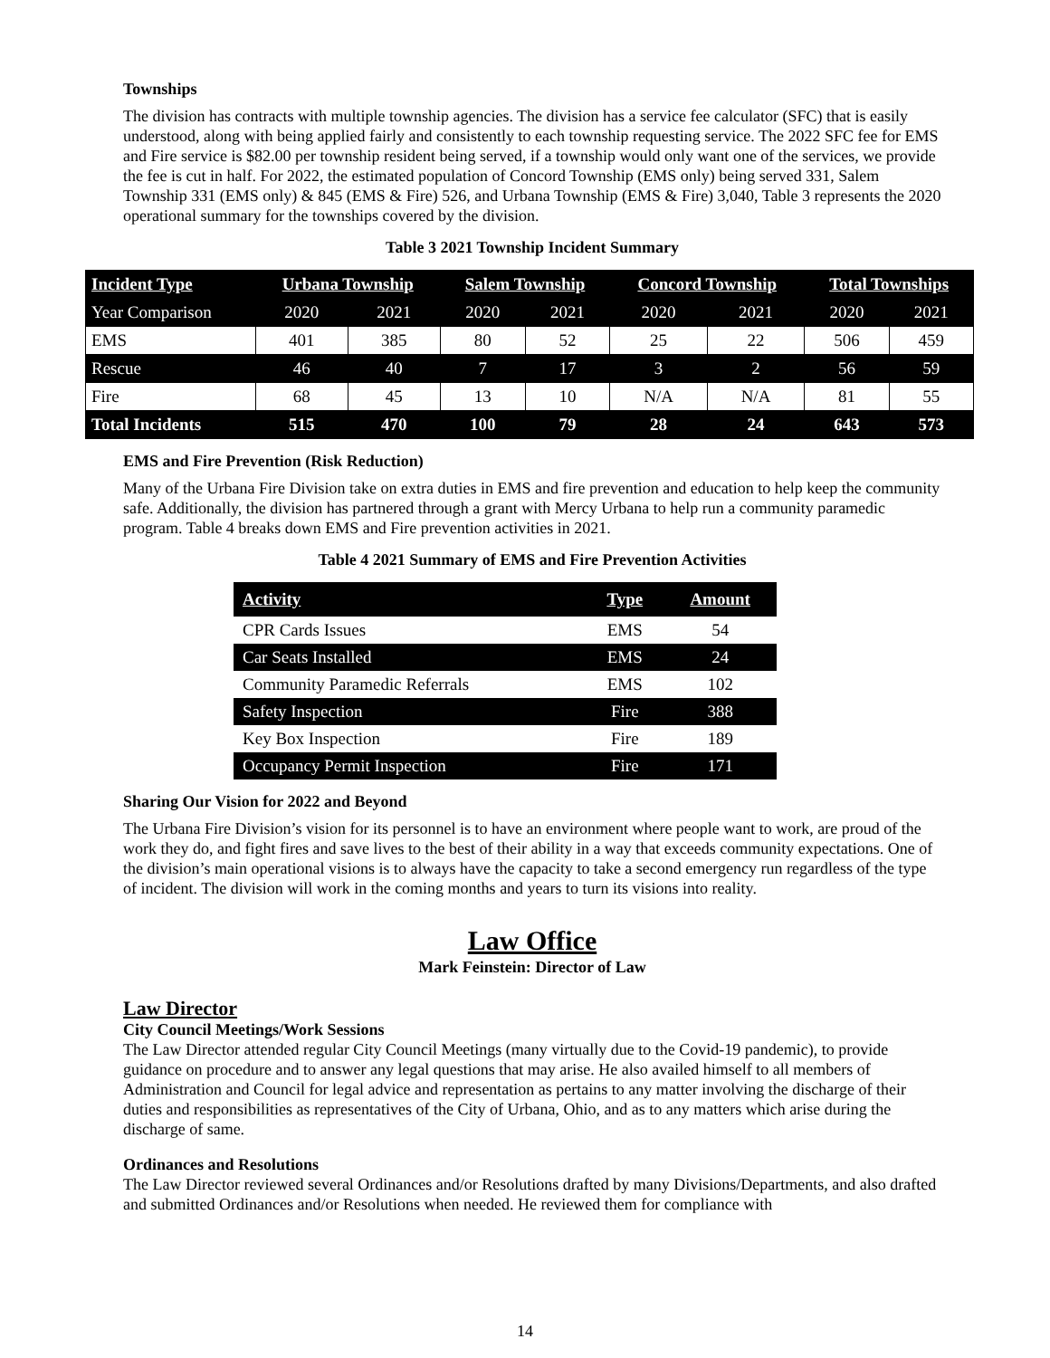Townships
The division has contracts with multiple township agencies. The division has a service fee calculator (SFC) that is easily understood, along with being applied fairly and consistently to each township requesting service. The 2022 SFC fee for EMS and Fire service is $82.00 per township resident being served, if a township would only want one of the services, we provide the fee is cut in half. For 2022, the estimated population of Concord Township (EMS only) being served 331, Salem Township 331 (EMS only) & 845 (EMS & Fire) 526, and Urbana Township (EMS & Fire) 3,040, Table 3 represents the 2020 operational summary for the townships covered by the division.
Table 3 2021 Township Incident Summary
| Incident Type | Urbana Township | | Salem Township | | Concord Township | | Total Townships | |
| --- | --- | --- | --- | --- | --- | --- | --- | --- |
| Year Comparison | 2020 | 2021 | 2020 | 2021 | 2020 | 2021 | 2020 | 2021 |
| EMS | 401 | 385 | 80 | 52 | 25 | 22 | 506 | 459 |
| Rescue | 46 | 40 | 7 | 17 | 3 | 2 | 56 | 59 |
| Fire | 68 | 45 | 13 | 10 | N/A | N/A | 81 | 55 |
| Total Incidents | 515 | 470 | 100 | 79 | 28 | 24 | 643 | 573 |
EMS and Fire Prevention (Risk Reduction)
Many of the Urbana Fire Division take on extra duties in EMS and fire prevention and education to help keep the community safe. Additionally, the division has partnered through a grant with Mercy Urbana to help run a community paramedic program. Table 4 breaks down EMS and Fire prevention activities in 2021.
Table 4 2021 Summary of EMS and Fire Prevention Activities
| Activity | Type | Amount |
| --- | --- | --- |
| CPR Cards Issues | EMS | 54 |
| Car Seats Installed | EMS | 24 |
| Community Paramedic Referrals | EMS | 102 |
| Safety Inspection | Fire | 388 |
| Key Box Inspection | Fire | 189 |
| Occupancy Permit Inspection | Fire | 171 |
Sharing Our Vision for 2022 and Beyond
The Urbana Fire Division’s vision for its personnel is to have an environment where people want to work, are proud of the work they do, and fight fires and save lives to the best of their ability in a way that exceeds community expectations. One of the division’s main operational visions is to always have the capacity to take a second emergency run regardless of the type of incident. The division will work in the coming months and years to turn its visions into reality.
Law Office
Mark Feinstein: Director of Law
Law Director
City Council Meetings/Work Sessions
The Law Director attended regular City Council Meetings (many virtually due to the Covid-19 pandemic), to provide guidance on procedure and to answer any legal questions that may arise. He also availed himself to all members of Administration and Council for legal advice and representation as pertains to any matter involving the discharge of their duties and responsibilities as representatives of the City of Urbana, Ohio, and as to any matters which arise during the discharge of same.
Ordinances and Resolutions
The Law Director reviewed several Ordinances and/or Resolutions drafted by many Divisions/Departments, and also drafted and submitted Ordinances and/or Resolutions when needed. He reviewed them for compliance with
14